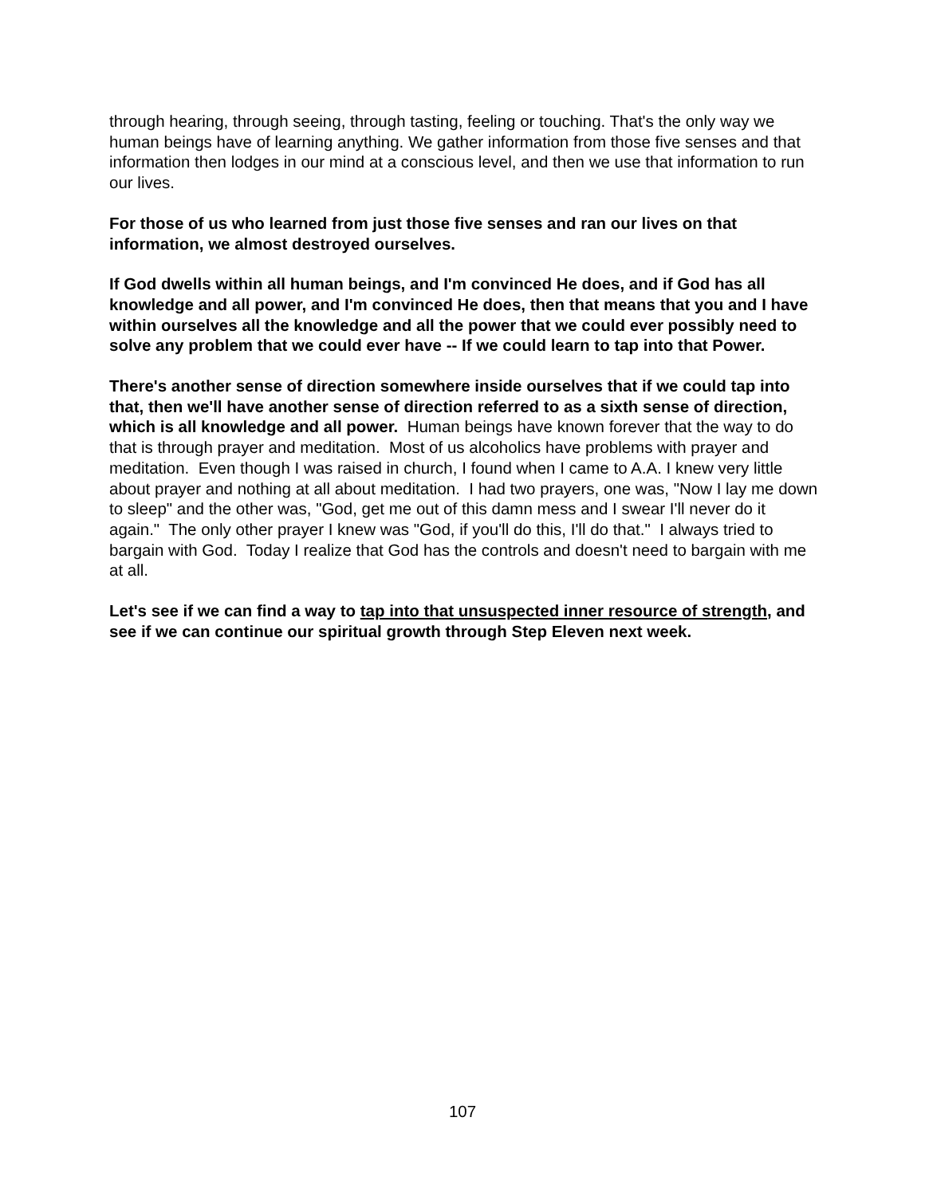through hearing, through seeing, through tasting, feeling or touching. That's the only way we human beings have of learning anything. We gather information from those five senses and that information then lodges in our mind at a conscious level, and then we use that information to run our lives.
For those of us who learned from just those five senses and ran our lives on that information, we almost destroyed ourselves.
If God dwells within all human beings, and I'm convinced He does, and if God has all knowledge and all power, and I'm convinced He does, then that means that you and I have within ourselves all the knowledge and all the power that we could ever possibly need to solve any problem that we could ever have -- If we could learn to tap into that Power.
There's another sense of direction somewhere inside ourselves that if we could tap into that, then we'll have another sense of direction referred to as a sixth sense of direction, which is all knowledge and all power. Human beings have known forever that the way to do that is through prayer and meditation. Most of us alcoholics have problems with prayer and meditation. Even though I was raised in church, I found when I came to A.A. I knew very little about prayer and nothing at all about meditation. I had two prayers, one was, "Now I lay me down to sleep" and the other was, "God, get me out of this damn mess and I swear I'll never do it again." The only other prayer I knew was "God, if you'll do this, I'll do that." I always tried to bargain with God. Today I realize that God has the controls and doesn't need to bargain with me at all.
Let's see if we can find a way to tap into that unsuspected inner resource of strength, and see if we can continue our spiritual growth through Step Eleven next week.
107